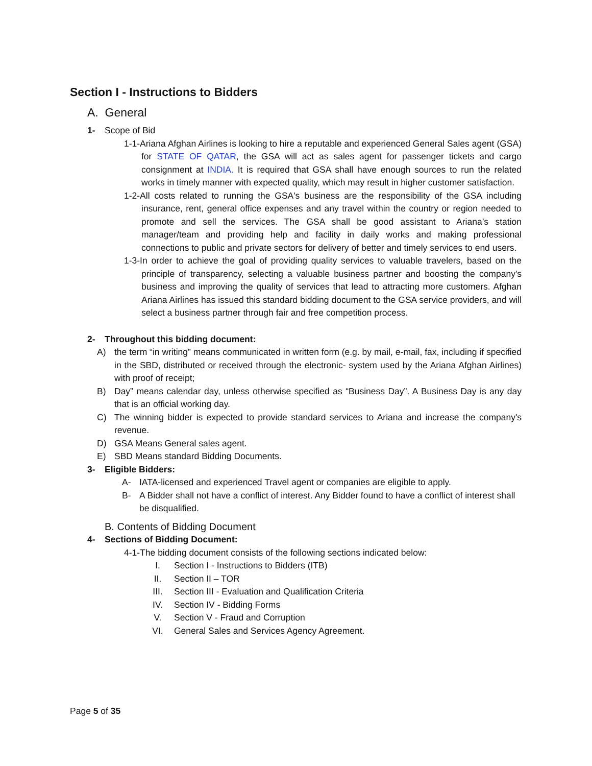Section I - Instructions to Bidders
A. General
1- Scope of Bid
1-1-Ariana Afghan Airlines is looking to hire a reputable and experienced General Sales agent (GSA) for STATE OF QATAR, the GSA will act as sales agent for passenger tickets and cargo consignment at INDIA. It is required that GSA shall have enough sources to run the related works in timely manner with expected quality, which may result in higher customer satisfaction.
1-2-All costs related to running the GSA's business are the responsibility of the GSA including insurance, rent, general office expenses and any travel within the country or region needed to promote and sell the services. The GSA shall be good assistant to Ariana’s station manager/team and providing help and facility in daily works and making professional connections to public and private sectors for delivery of better and timely services to end users.
1-3-In order to achieve the goal of providing quality services to valuable travelers, based on the principle of transparency, selecting a valuable business partner and boosting the company's business and improving the quality of services that lead to attracting more customers. Afghan Ariana Airlines has issued this standard bidding document to the GSA service providers, and will select a business partner through fair and free competition process.
2- Throughout this bidding document:
A) the term “in writing” means communicated in written form (e.g. by mail, e-mail, fax, including if specified in the SBD, distributed or received through the electronic- system used by the Ariana Afghan Airlines) with proof of receipt;
B) Day” means calendar day, unless otherwise specified as “Business Day”. A Business Day is any day that is an official working day.
C) The winning bidder is expected to provide standard services to Ariana and increase the company's revenue.
D) GSA Means General sales agent.
E) SBD Means standard Bidding Documents.
3- Eligible Bidders:
A- IATA-licensed and experienced Travel agent or companies are eligible to apply.
B- A Bidder shall not have a conflict of interest. Any Bidder found to have a conflict of interest shall be disqualified.
B. Contents of Bidding Document
4- Sections of Bidding Document:
4-1-The bidding document consists of the following sections indicated below:
I. Section I - Instructions to Bidders (ITB)
II. Section II – TOR
III. Section III - Evaluation and Qualification Criteria
IV. Section IV - Bidding Forms
V. Section V - Fraud and Corruption
VI. General Sales and Services Agency Agreement.
Page 5 of 35